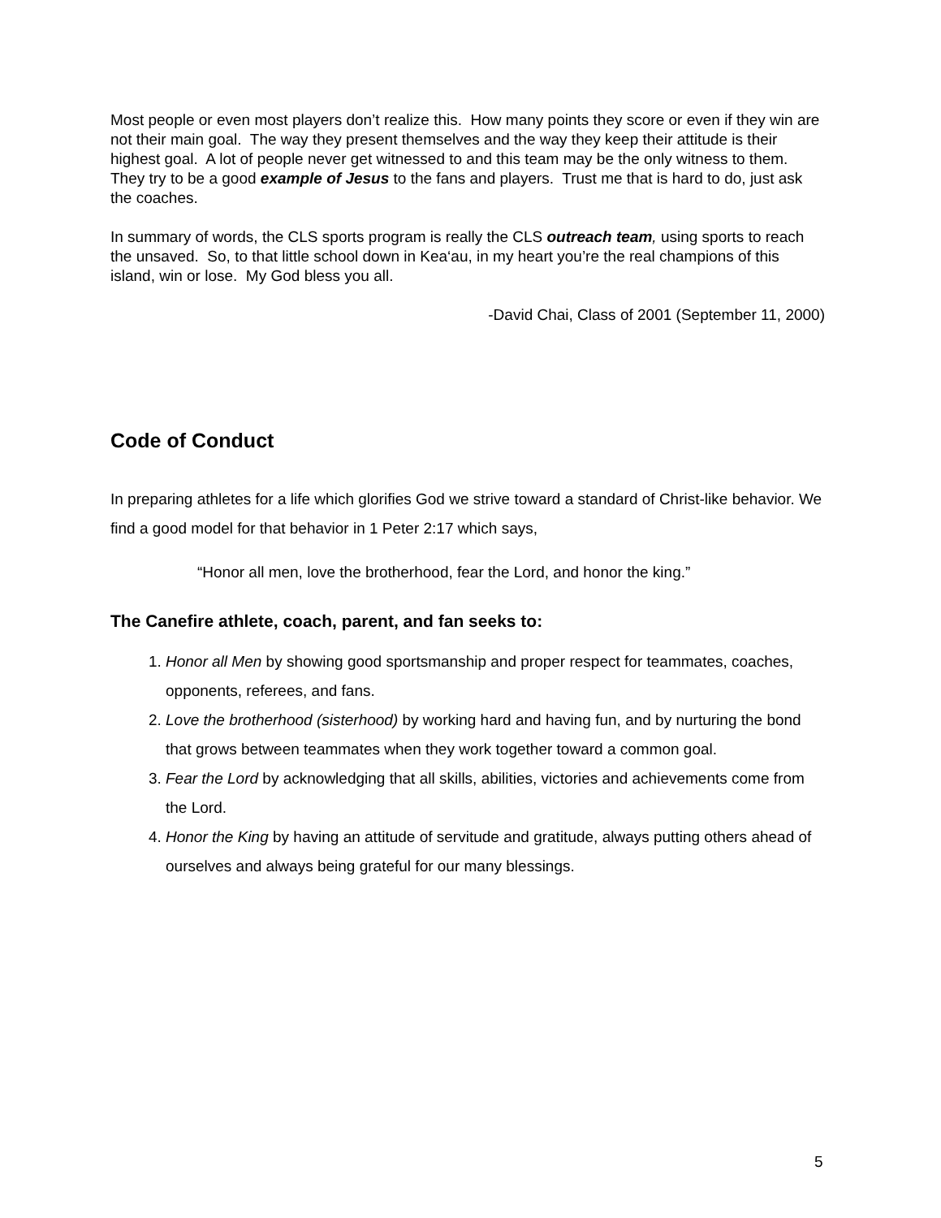Most people or even most players don’t realize this. How many points they score or even if they win are not their main goal. The way they present themselves and the way they keep their attitude is their highest goal. A lot of people never get witnessed to and this team may be the only witness to them. They try to be a good example of Jesus to the fans and players. Trust me that is hard to do, just ask the coaches.
In summary of words, the CLS sports program is really the CLS outreach team, using sports to reach the unsaved. So, to that little school down in Kea‘au, in my heart you’re the real champions of this island, win or lose. My God bless you all.
-David Chai, Class of 2001 (September 11, 2000)
Code of Conduct
In preparing athletes for a life which glorifies God we strive toward a standard of Christ-like behavior. We find a good model for that behavior in 1 Peter 2:17 which says,
“Honor all men, love the brotherhood, fear the Lord, and honor the king.”
The Canefire athlete, coach, parent, and fan seeks to:
1. Honor all Men by showing good sportsmanship and proper respect for teammates, coaches, opponents, referees, and fans.
2. Love the brotherhood (sisterhood) by working hard and having fun, and by nurturing the bond that grows between teammates when they work together toward a common goal.
3. Fear the Lord by acknowledging that all skills, abilities, victories and achievements come from the Lord.
4. Honor the King by having an attitude of servitude and gratitude, always putting others ahead of ourselves and always being grateful for our many blessings.
5